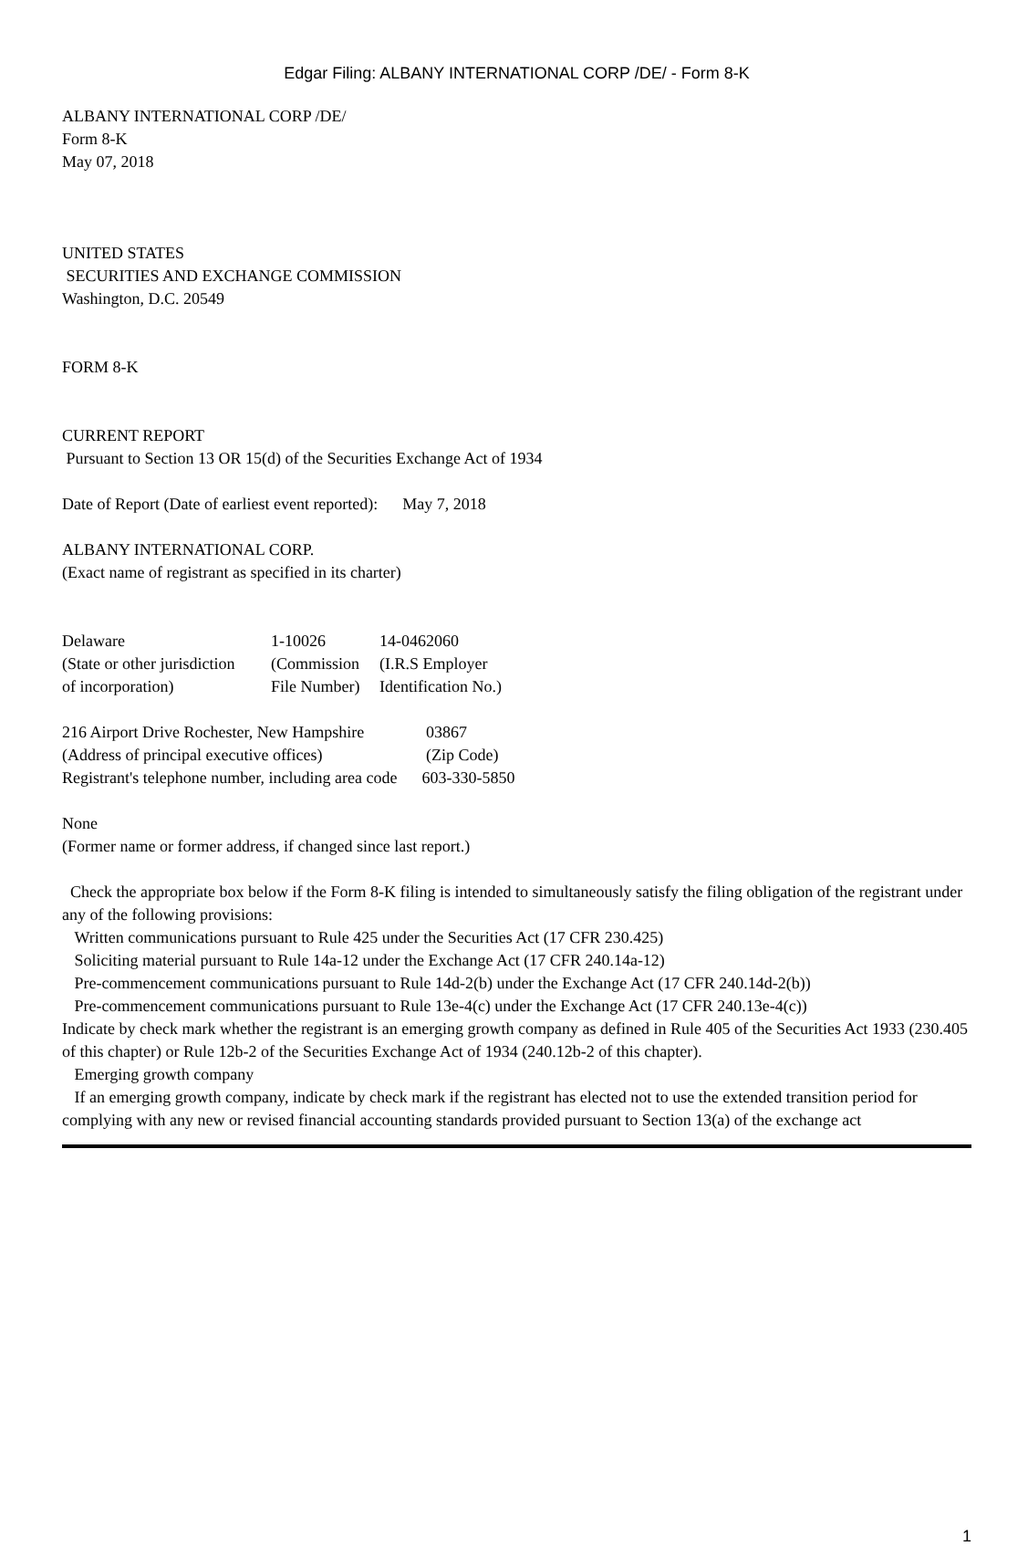Edgar Filing: ALBANY INTERNATIONAL CORP /DE/ - Form 8-K
ALBANY INTERNATIONAL CORP /DE/
Form 8-K
May 07, 2018
UNITED STATES
SECURITIES AND EXCHANGE COMMISSION
Washington, D.C. 20549
FORM 8-K
CURRENT REPORT
Pursuant to Section 13 OR 15(d) of the Securities Exchange Act of 1934
Date of Report (Date of earliest event reported): May 7, 2018
ALBANY INTERNATIONAL CORP.
(Exact name of registrant as specified in its charter)
| Delaware | 1-10026 | 14-0462060 |
| (State or other jurisdiction | (Commission | (I.R.S Employer |
| of incorporation) | File Number) | Identification No.) |
| 216 Airport Drive Rochester, New Hampshire | 03867 |
| (Address of principal executive offices) | (Zip Code) |
Registrant's telephone number, including area code 603-330-5850
None
(Former name or former address, if changed since last report.)
Check the appropriate box below if the Form 8-K filing is intended to simultaneously satisfy the filing obligation of the registrant under any of the following provisions:
Written communications pursuant to Rule 425 under the Securities Act (17 CFR 230.425)
Soliciting material pursuant to Rule 14a-12 under the Exchange Act (17 CFR 240.14a-12)
Pre-commencement communications pursuant to Rule 14d-2(b) under the Exchange Act (17 CFR 240.14d-2(b))
Pre-commencement communications pursuant to Rule 13e-4(c) under the Exchange Act (17 CFR 240.13e-4(c))
Indicate by check mark whether the registrant is an emerging growth company as defined in Rule 405 of the Securities Act 1933 (230.405 of this chapter) or Rule 12b-2 of the Securities Exchange Act of 1934 (240.12b-2 of this chapter).
Emerging growth company
If an emerging growth company, indicate by check mark if the registrant has elected not to use the extended transition period for complying with any new or revised financial accounting standards provided pursuant to Section 13(a) of the exchange act
1